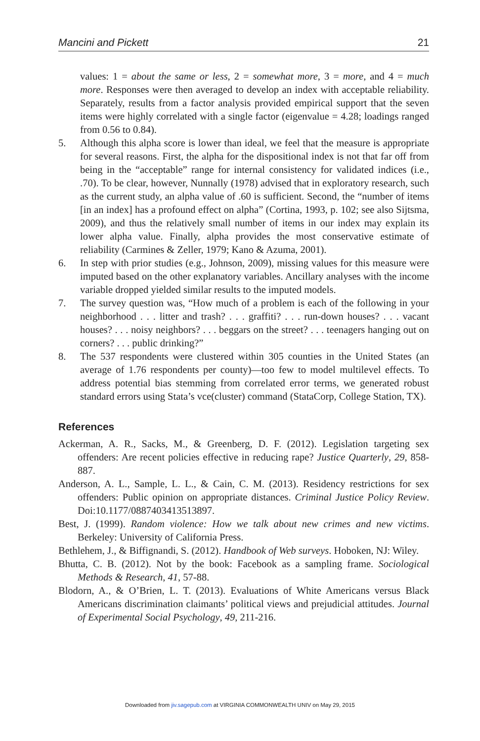Mancini and Pickett 21
values: 1 = about the same or less, 2 = somewhat more, 3 = more, and 4 = much more. Responses were then averaged to develop an index with acceptable reliability. Separately, results from a factor analysis provided empirical support that the seven items were highly correlated with a single factor (eigenvalue = 4.28; loadings ranged from 0.56 to 0.84).
5. Although this alpha score is lower than ideal, we feel that the measure is appropriate for several reasons. First, the alpha for the dispositional index is not that far off from being in the “acceptable” range for internal consistency for validated indices (i.e., .70). To be clear, however, Nunnally (1978) advised that in exploratory research, such as the current study, an alpha value of .60 is sufficient. Second, the “number of items [in an index] has a profound effect on alpha” (Cortina, 1993, p. 102; see also Sijtsma, 2009), and thus the relatively small number of items in our index may explain its lower alpha value. Finally, alpha provides the most conservative estimate of reliability (Carmines & Zeller, 1979; Kano & Azuma, 2001).
6. In step with prior studies (e.g., Johnson, 2009), missing values for this measure were imputed based on the other explanatory variables. Ancillary analyses with the income variable dropped yielded similar results to the imputed models.
7. The survey question was, “How much of a problem is each of the following in your neighborhood . . . litter and trash? . . . graffiti? . . . run-down houses? . . . vacant houses? . . . noisy neighbors? . . . beggars on the street? . . . teenagers hanging out on corners? . . . public drinking?”
8. The 537 respondents were clustered within 305 counties in the United States (an average of 1.76 respondents per county)—too few to model multilevel effects. To address potential bias stemming from correlated error terms, we generated robust standard errors using Stata’s vce(cluster) command (StataCorp, College Station, TX).
References
Ackerman, A. R., Sacks, M., & Greenberg, D. F. (2012). Legislation targeting sex offenders: Are recent policies effective in reducing rape? Justice Quarterly, 29, 858-887.
Anderson, A. L., Sample, L. L., & Cain, C. M. (2013). Residency restrictions for sex offenders: Public opinion on appropriate distances. Criminal Justice Policy Review. Doi:10.1177/0887403413513897.
Best, J. (1999). Random violence: How we talk about new crimes and new victims. Berkeley: University of California Press.
Bethlehem, J., & Biffignandi, S. (2012). Handbook of Web surveys. Hoboken, NJ: Wiley.
Bhutta, C. B. (2012). Not by the book: Facebook as a sampling frame. Sociological Methods & Research, 41, 57-88.
Blodorn, A., & O’Brien, L. T. (2013). Evaluations of White Americans versus Black Americans discrimination claimants’ political views and prejudicial attitudes. Journal of Experimental Social Psychology, 49, 211-216.
Downloaded from jiv.sagepub.com at VIRGINIA COMMONWEALTH UNIV on May 29, 2015